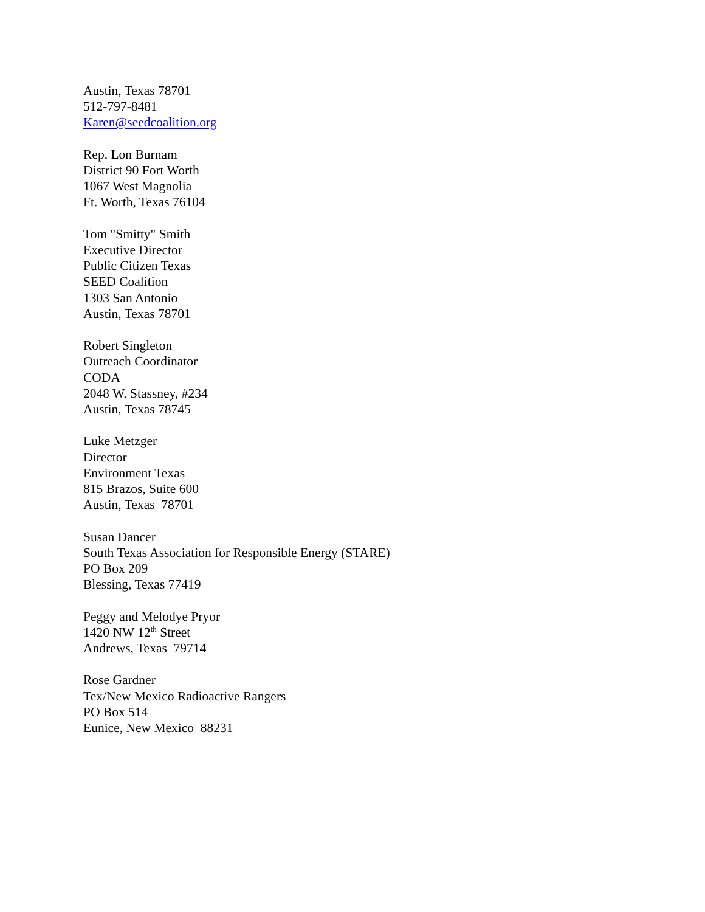Austin, Texas 78701
512-797-8481
Karen@seedcoalition.org
Rep. Lon Burnam
District 90 Fort Worth
1067 West Magnolia
Ft. Worth, Texas 76104
Tom "Smitty" Smith
Executive Director
Public Citizen Texas
SEED Coalition
1303 San Antonio
Austin, Texas 78701
Robert Singleton
Outreach Coordinator
CODA
2048 W. Stassney, #234
Austin, Texas 78745
Luke Metzger
Director
Environment Texas
815 Brazos, Suite 600
Austin, Texas 78701
Susan Dancer
South Texas Association for Responsible Energy (STARE)
PO Box 209
Blessing, Texas 77419
Peggy and Melodye Pryor
1420 NW 12<sup>th</sup> Street
Andrews, Texas 79714
Rose Gardner
Tex/New Mexico Radioactive Rangers
PO Box 514
Eunice, New Mexico 88231